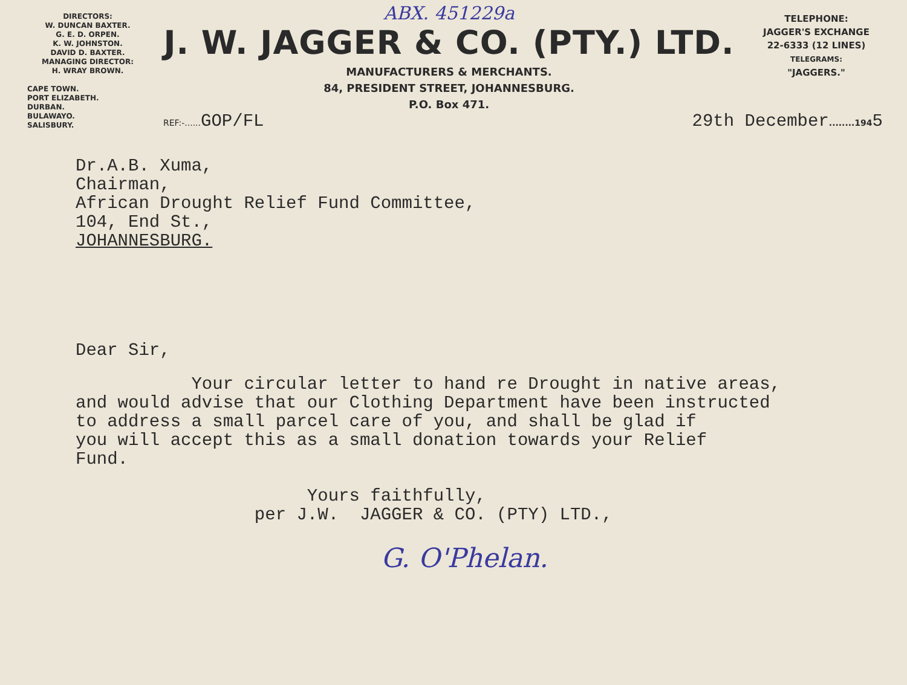DIRECTORS:
W. DUNCAN BAXTER.
G. E. D. ORPEN.
K. W. JOHNSTON.
DAVID D. BAXTER.
MANAGING DIRECTOR:
H. WRAY BROWN.
CAPE TOWN.
PORT ELIZABETH.
DURBAN.
BULAWAYO.
SALISBURY.
ABX. 451229a
J. W. JAGGER & CO. (PTY.) LTD.
MANUFACTURERS & MERCHANTS.
84, PRESIDENT STREET, JOHANNESBURG.
P.O. Box 471.
TELEPHONE:
JAGGER'S EXCHANGE
22-6333 (12 LINES)
TELEGRAMS:
"JAGGERS."
REF:-...... GOP/FL 29th December........1945
Dr.A.B. Xuma,
Chairman,
African Drought Relief Fund Committee,
104, End St.,
JOHANNESBURG.
Dear Sir,
Your circular letter to hand re Drought in native areas, and would advise that our Clothing Department have been instructed to address a small parcel care of you, and shall be glad if you will accept this as a small donation towards your Relief Fund.
Yours faithfully, per J.W. JAGGER & CO. (PTY) LTD.,
G. O'Phelan.